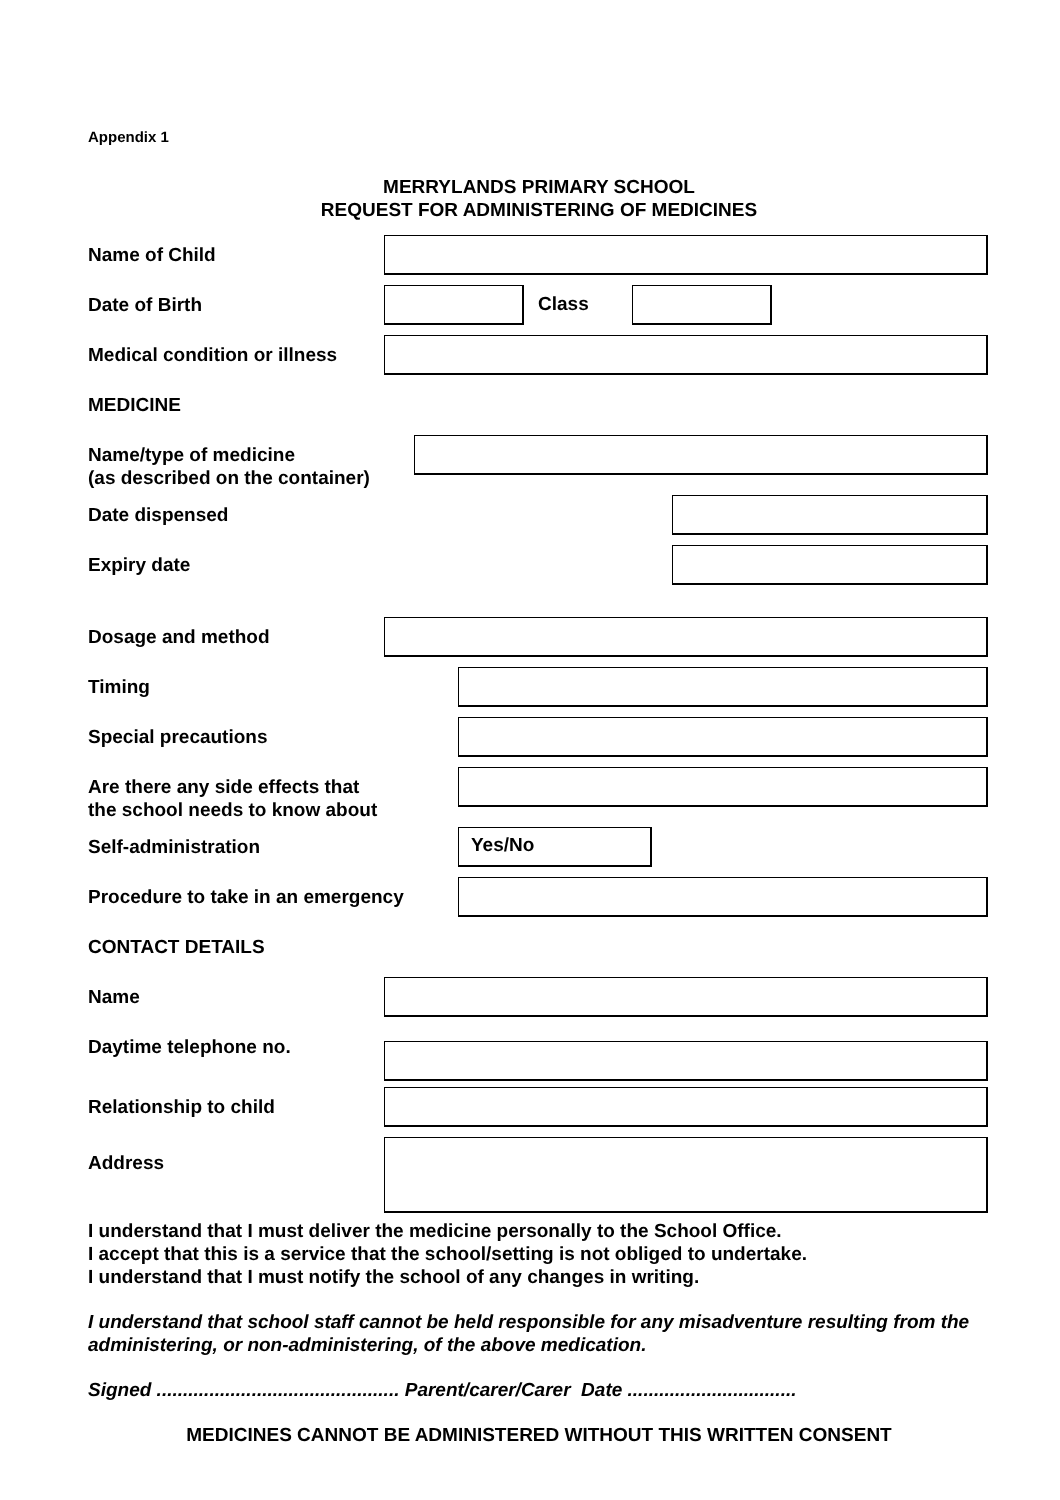Appendix 1
MERRYLANDS PRIMARY SCHOOL
REQUEST FOR ADMINISTERING OF MEDICINES
Name of Child
Date of Birth
Class
Medical condition or illness
MEDICINE
Name/type of medicine
(as described on the container)
Date dispensed
Expiry date
Dosage and method
Timing
Special precautions
Are there any side effects that
the school needs to know about
Self-administration
Yes/No
Procedure to take in an emergency
CONTACT DETAILS
Name
Daytime telephone no.
Relationship to child
Address
I understand that I must deliver the medicine personally to the School Office.
I accept that this is a service that the school/setting is not obliged to undertake.
I understand that I must notify the school of any changes in writing.
I understand that school staff cannot be held responsible for any misadventure resulting from the administering, or non-administering, of the above medication.
Signed .............................................. Parent/carer/Carer Date ................................
MEDICINES CANNOT BE ADMINISTERED WITHOUT THIS WRITTEN CONSENT